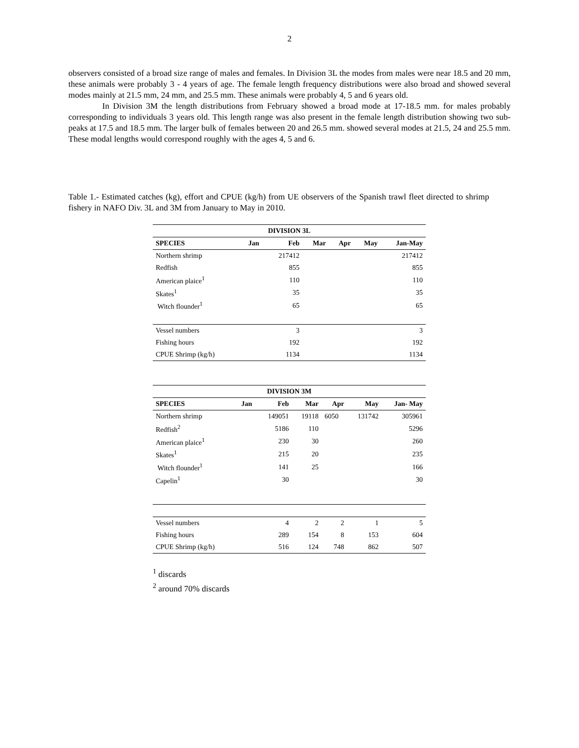2
observers consisted of a broad size range of males and females. In Division 3L the modes from males were near 18.5 and 20 mm, these animals were probably 3 - 4 years of age. The female length frequency distributions were also broad and showed several modes mainly at 21.5 mm, 24 mm, and 25.5 mm. These animals were probably 4, 5 and 6 years old.
In Division 3M the length distributions from February showed a broad mode at 17-18.5 mm. for males probably corresponding to individuals 3 years old. This length range was also present in the female length distribution showing two sub-peaks at 17.5 and 18.5 mm. The larger bulk of females between 20 and 26.5 mm. showed several modes at 21.5, 24 and 25.5 mm. These modal lengths would correspond roughly with the ages 4, 5 and 6.
Table 1.- Estimated catches (kg), effort and CPUE (kg/h) from UE observers of the Spanish trawl fleet directed to shrimp fishery in NAFO Div. 3L and 3M from January to May in 2010.
| DIVISION 3L | | | | | | |
| --- | --- | --- | --- | --- | --- | --- |
| SPECIES | Jan | Feb | Mar | Apr | May | Jan-May |
| Northern shrimp | | 217412 | | | | 217412 |
| Redfish | | 855 | | | | 855 |
| American plaice<sup>1</sup> | | 110 | | | | 110 |
| Skates<sup>1</sup> | | 35 | | | | 35 |
| Witch flounder<sup>1</sup> | | 65 | | | | 65 |
| Vessel numbers | | 3 | | | | 3 |
| Fishing hours | | 192 | | | | 192 |
| CPUE Shrimp (kg/h) | | 1134 | | | | 1134 |
| DIVISION 3M | | | | | | |
| --- | --- | --- | --- | --- | --- | --- |
| SPECIES | Jan | Feb | Mar | Apr | May | Jan- May |
| Northern shrimp | | 149051 | 19118 | 6050 | 131742 | 305961 |
| Redfish<sup>2</sup> | | 5186 | 110 | | | 5296 |
| American plaice<sup>1</sup> | | 230 | 30 | | | 260 |
| Skates<sup>1</sup> | | 215 | 20 | | | 235 |
| Witch flounder<sup>1</sup> | | 141 | 25 | | | 166 |
| Capelin<sup>1</sup> | | 30 | | | | 30 |
| Vessel numbers | | 4 | 2 | 2 | 1 | 5 |
| Fishing hours | | 289 | 154 | 8 | 153 | 604 |
| CPUE Shrimp (kg/h) | | 516 | 124 | 748 | 862 | 507 |
<sup>1</sup> discards
<sup>2</sup> around 70% discards